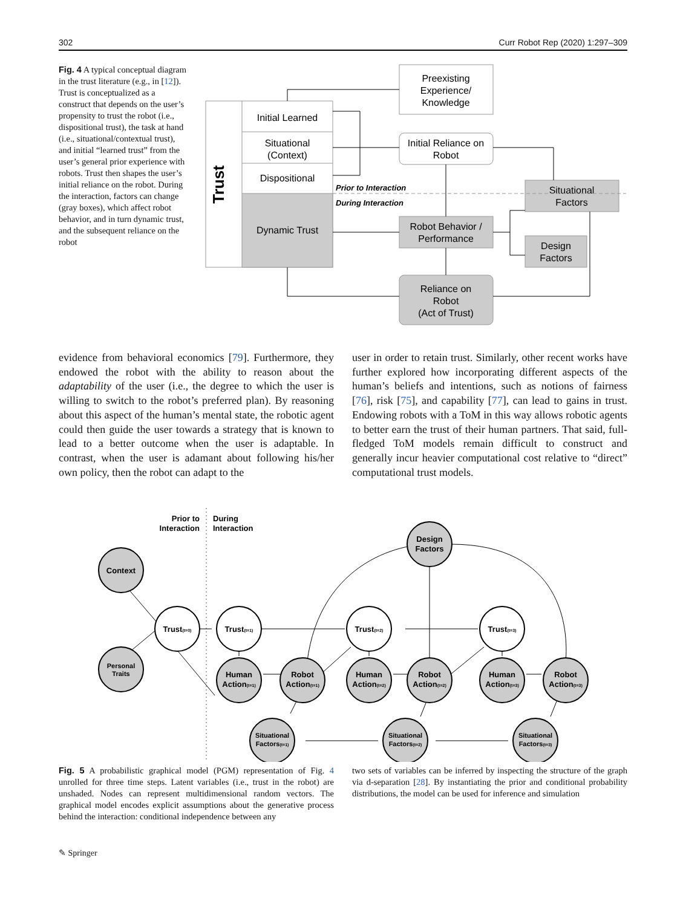302 Curr Robot Rep (2020) 1:297–309
Fig. 4 A typical conceptual diagram in the trust literature (e.g., in [12]). Trust is conceptualized as a construct that depends on the user’s propensity to trust the robot (i.e., dispositional trust), the task at hand (i.e., situational/contextual trust), and initial “learned trust” from the user’s general prior experience with robots. Trust then shapes the user’s initial reliance on the robot. During the interaction, factors can change (gray boxes), which affect robot behavior, and in turn dynamic trust, and the subsequent reliance on the robot
Trust
Initial Learned
Situational
(Context)
Dispositional
Dynamic Trust
Preexisting
Experience/
Knowledge
Initial Reliance on
Robot
Robot Behavior /
Performance
Reliance on
Robot
(Act of Trust)
Situational
Factors
Design
Factors
Prior to Interaction
During Interaction
evidence from behavioral economics [79]. Furthermore, they endowed the robot with the ability to reason about the adaptability of the user (i.e., the degree to which the user is willing to switch to the robot’s preferred plan). By reasoning about this aspect of the human’s mental state, the robotic agent could then guide the user towards a strategy that is known to lead to a better outcome when the user is adaptable. In contrast, when the user is adamant about following his/her own policy, then the robot can adapt to the
user in order to retain trust. Similarly, other recent works have further explored how incorporating different aspects of the human’s beliefs and intentions, such as notions of fairness [76], risk [75], and capability [77], can lead to gains in trust. Endowing robots with a ToM in this way allows robotic agents to better earn the trust of their human partners. That said, full-fledged ToM models remain difficult to construct and generally incur heavier computational cost relative to “direct” computational trust models.
Prior to
Interaction
During
Interaction
Context
Personal
Traits
Trust(t=0)
Trust(t=1)
Trust(t=2)
Trust(t=3)
Human
Action(t=1)
Robot
Action(t=1)
Human
Action(t=2)
Robot
Action(t=2)
Human
Action(t=3)
Robot
Action(t=3)
Situational
Factors(t=1)
Situational
Factors(t=2)
Situational
Factors(t=3)
Design
Factors
Fig. 5 A probabilistic graphical model (PGM) representation of Fig. 4 unrolled for three time steps. Latent variables (i.e., trust in the robot) are unshaded. Nodes can represent multidimensional random vectors. The graphical model encodes explicit assumptions about the generative process behind the interaction: conditional independence between any
two sets of variables can be inferred by inspecting the structure of the graph via d-separation [28]. By instantiating the prior and conditional probability distributions, the model can be used for inference and simulation
✎ Springer